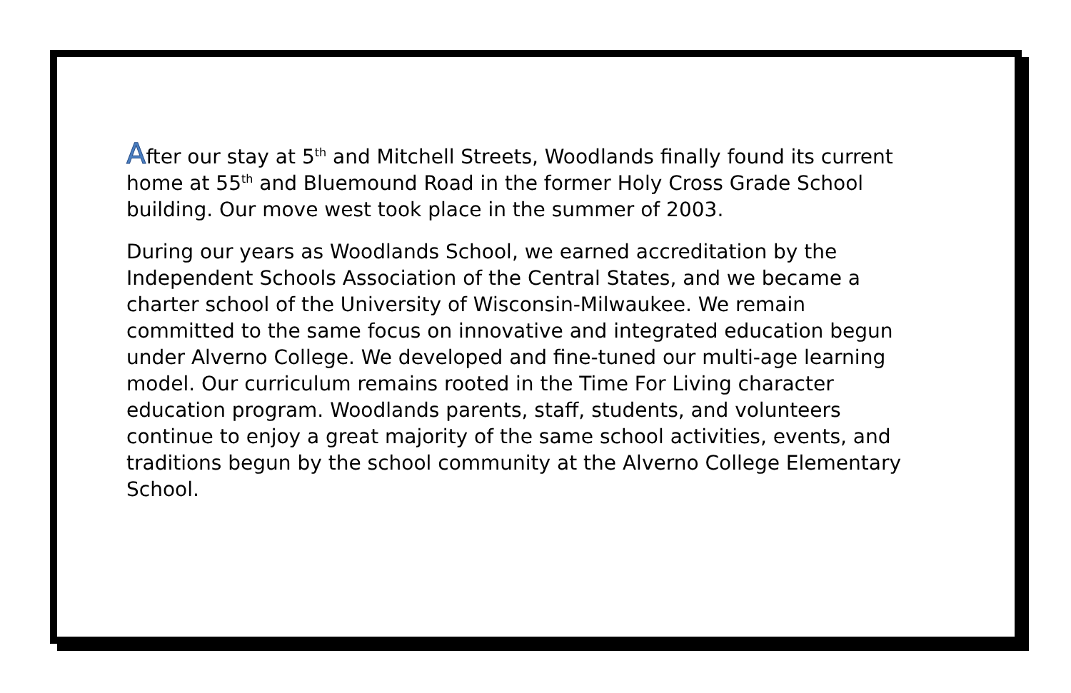After our stay at 5<sup>th</sup> and Mitchell Streets, Woodlands finally found its current home at 55<sup>th</sup> and Bluemound Road in the former Holy Cross Grade School building. Our move west took place in the summer of 2003.
During our years as Woodlands School, we earned accreditation by the Independent Schools Association of the Central States, and we became a charter school of the University of Wisconsin-Milwaukee. We remain committed to the same focus on innovative and integrated education begun under Alverno College. We developed and fine-tuned our multi-age learning model. Our curriculum remains rooted in the Time For Living character education program. Woodlands parents, staff, students, and volunteers continue to enjoy a great majority of the same school activities, events, and traditions begun by the school community at the Alverno College Elementary School.